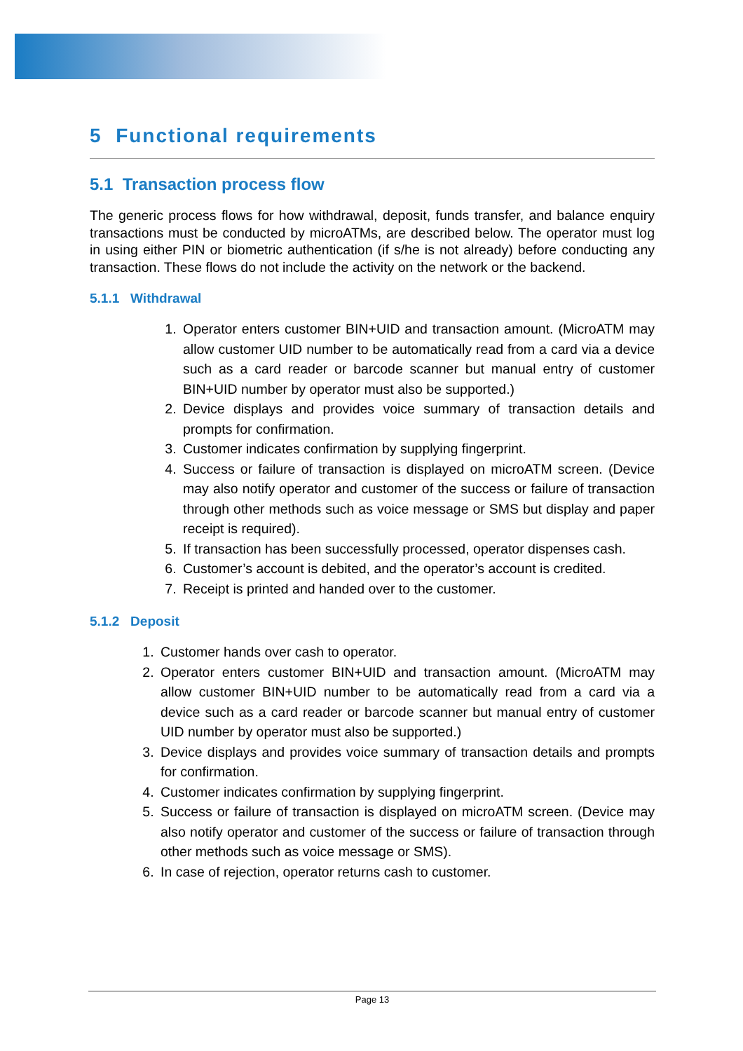5 Functional requirements
5.1 Transaction process flow
The generic process flows for how withdrawal, deposit, funds transfer, and balance enquiry transactions must be conducted by microATMs, are described below. The operator must log in using either PIN or biometric authentication (if s/he is not already) before conducting any transaction. These flows do not include the activity on the network or the backend.
5.1.1 Withdrawal
1. Operator enters customer BIN+UID and transaction amount. (MicroATM may allow customer UID number to be automatically read from a card via a device such as a card reader or barcode scanner but manual entry of customer BIN+UID number by operator must also be supported.)
2. Device displays and provides voice summary of transaction details and prompts for confirmation.
3. Customer indicates confirmation by supplying fingerprint.
4. Success or failure of transaction is displayed on microATM screen. (Device may also notify operator and customer of the success or failure of transaction through other methods such as voice message or SMS but display and paper receipt is required).
5. If transaction has been successfully processed, operator dispenses cash.
6. Customer’s account is debited, and the operator’s account is credited.
7. Receipt is printed and handed over to the customer.
5.1.2 Deposit
1. Customer hands over cash to operator.
2. Operator enters customer BIN+UID and transaction amount. (MicroATM may allow customer BIN+UID number to be automatically read from a card via a device such as a card reader or barcode scanner but manual entry of customer UID number by operator must also be supported.)
3. Device displays and provides voice summary of transaction details and prompts for confirmation.
4. Customer indicates confirmation by supplying fingerprint.
5. Success or failure of transaction is displayed on microATM screen. (Device may also notify operator and customer of the success or failure of transaction through other methods such as voice message or SMS).
6. In case of rejection, operator returns cash to customer.
Page 13